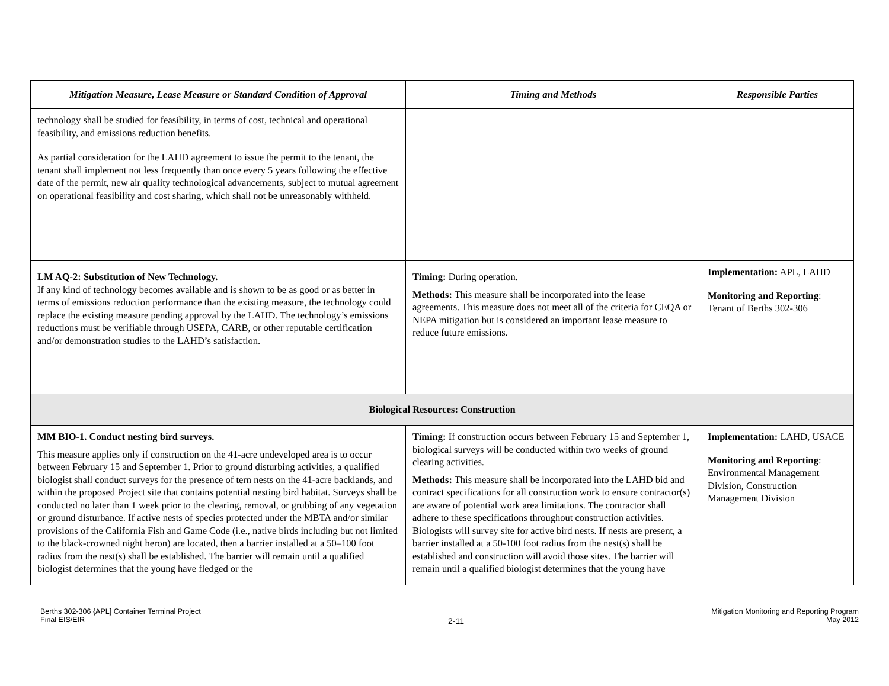| Mitigation Measure, Lease Measure or Standard Condition of Approval | Timing and Methods | Responsible Parties |
| --- | --- | --- |
| technology shall be studied for feasibility, in terms of cost, technical and operational feasibility, and emissions reduction benefits. As partial consideration for the LAHD agreement to issue the permit to the tenant, the tenant shall implement not less frequently than once every 5 years following the effective date of the permit, new air quality technological advancements, subject to mutual agreement on operational feasibility and cost sharing, which shall not be unreasonably withheld. | | |
| LM AQ-2: Substitution of New Technology. If any kind of technology becomes available and is shown to be as good or as better in terms of emissions reduction performance than the existing measure, the technology could replace the existing measure pending approval by the LAHD. The technology’s emissions reductions must be verifiable through USEPA, CARB, or other reputable certification and/or demonstration studies to the LAHD’s satisfaction. | Timing: During operation. Methods: This measure shall be incorporated into the lease agreements. This measure does not meet all of the criteria for CEQA or NEPA mitigation but is considered an important lease measure to reduce future emissions. | Implementation: APL, LAHD Monitoring and Reporting : Tenant of Berths 302-306 |
| Biological Resources: Construction | | |
| MM BIO-1. Conduct nesting bird surveys. This measure applies only if construction on the 41-acre undeveloped area is to occur between February 15 and September 1. Prior to ground disturbing activities, a qualified biologist shall conduct surveys for the presence of tern nests on the 41-acre backlands, and within the proposed Project site that contains potential nesting bird habitat. Surveys shall be conducted no later than 1 week prior to the clearing, removal, or grubbing of any vegetation or ground disturbance. If active nests of species protected under the MBTA and/or similar provisions of the California Fish and Game Code (i.e., native birds including but not limited to the black-crowned night heron) are located, then a barrier installed at a 50–100 foot radius from the nest(s) shall be established. The barrier will remain until a qualified biologist determines that the young have fledged or the | Timing: If construction occurs between February 15 and September 1, biological surveys will be conducted within two weeks of ground clearing activities. Methods: This measure shall be incorporated into the LAHD bid and contract specifications for all construction work to ensure contractor(s) are aware of potential work area limitations. The contractor shall adhere to these specifications throughout construction activities. Biologists will survey site for active bird nests. If nests are present, a barrier installed at a 50-100 foot radius from the nest(s) shall be established and construction will avoid those sites. The barrier will remain until a qualified biologist determines that the young have | Implementation: LAHD, USACE Monitoring and Reporting : Environmental Management Division, Construction Management Division |
Berths 302-306 {APL] Container Terminal Project
Final EIS/EIR
2-11
Mitigation Monitoring and Reporting Program
May 2012